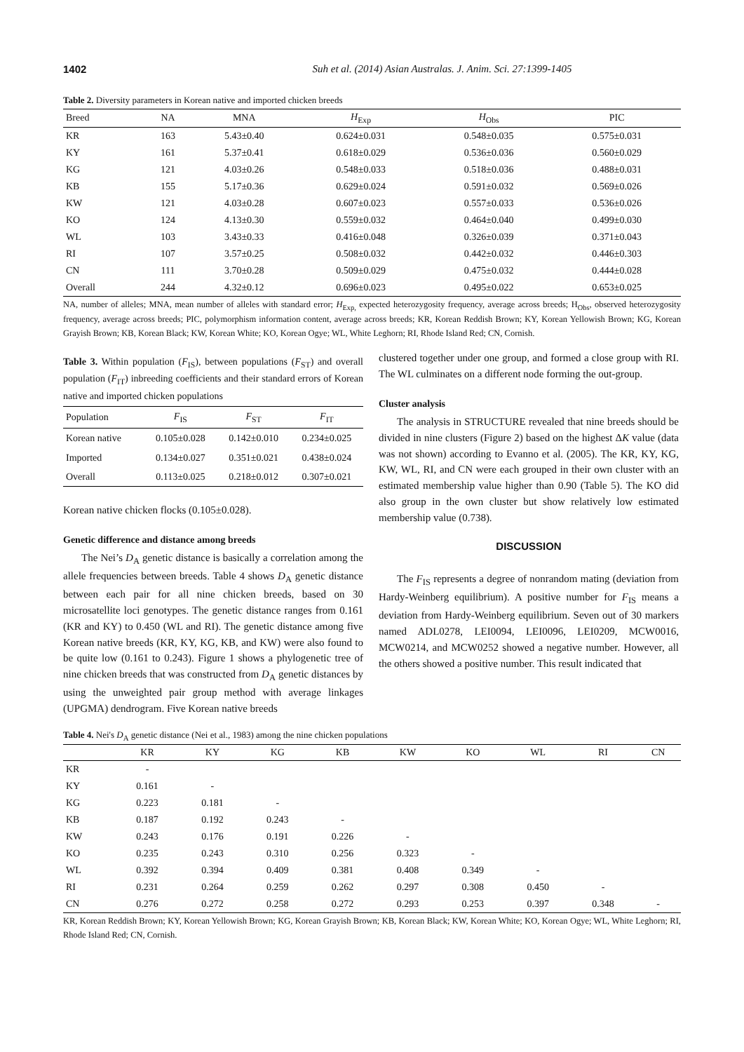1402 Suh et al. (2014) Asian Australas. J. Anim. Sci. 27:1399-1405
Table 2. Diversity parameters in Korean native and imported chicken breeds
| Breed | NA | MNA | H<sub>Exp</sub> | H<sub>Obs</sub> | PIC |
| --- | --- | --- | --- | --- | --- |
| KR | 163 | 5.43±0.40 | 0.624±0.031 | 0.548±0.035 | 0.575±0.031 |
| KY | 161 | 5.37±0.41 | 0.618±0.029 | 0.536±0.036 | 0.560±0.029 |
| KG | 121 | 4.03±0.26 | 0.548±0.033 | 0.518±0.036 | 0.488±0.031 |
| KB | 155 | 5.17±0.36 | 0.629±0.024 | 0.591±0.032 | 0.569±0.026 |
| KW | 121 | 4.03±0.28 | 0.607±0.023 | 0.557±0.033 | 0.536±0.026 |
| KO | 124 | 4.13±0.30 | 0.559±0.032 | 0.464±0.040 | 0.499±0.030 |
| WL | 103 | 3.43±0.33 | 0.416±0.048 | 0.326±0.039 | 0.371±0.043 |
| RI | 107 | 3.57±0.25 | 0.508±0.032 | 0.442±0.032 | 0.446±0.303 |
| CN | 111 | 3.70±0.28 | 0.509±0.029 | 0.475±0.032 | 0.444±0.028 |
| Overall | 244 | 4.32±0.12 | 0.696±0.023 | 0.495±0.022 | 0.653±0.025 |
NA, number of alleles; MNA, mean number of alleles with standard error; H<sub>Exp,</sub> expected heterozygosity frequency, average across breeds; H<sub>Obs</sub>, observed heterozygosity frequency, average across breeds; PIC, polymorphism information content, average across breeds; KR, Korean Reddish Brown; KY, Korean Yellowish Brown; KG, Korean Grayish Brown; KB, Korean Black; KW, Korean White; KO, Korean Ogye; WL, White Leghorn; RI, Rhode Island Red; CN, Cornish.
Table 3. Within population (F<sub>IS</sub>), between populations (F<sub>ST</sub>) and overall population (F<sub>IT</sub>) inbreeding coefficients and their standard errors of Korean native and imported chicken populations
| Population | F<sub>IS</sub> | F<sub>ST</sub> | F<sub>IT</sub> |
| --- | --- | --- | --- |
| Korean native | 0.105±0.028 | 0.142±0.010 | 0.234±0.025 |
| Imported | 0.134±0.027 | 0.351±0.021 | 0.438±0.024 |
| Overall | 0.113±0.025 | 0.218±0.012 | 0.307±0.021 |
Korean native chicken flocks (0.105±0.028).
Genetic difference and distance among breeds
The Nei’s D<sub>A</sub> genetic distance is basically a correlation among the allele frequencies between breeds. Table 4 shows D<sub>A</sub> genetic distance between each pair for all nine chicken breeds, based on 30 microsatellite loci genotypes. The genetic distance ranges from 0.161 (KR and KY) to 0.450 (WL and RI). The genetic distance among five Korean native breeds (KR, KY, KG, KB, and KW) were also found to be quite low (0.161 to 0.243). Figure 1 shows a phylogenetic tree of nine chicken breeds that was constructed from D<sub>A</sub> genetic distances by using the unweighted pair group method with average linkages (UPGMA) dendrogram. Five Korean native breeds
clustered together under one group, and formed a close group with RI. The WL culminates on a different node forming the out-group.
Cluster analysis
The analysis in STRUCTURE revealed that nine breeds should be divided in nine clusters (Figure 2) based on the highest ΔK value (data was not shown) according to Evanno et al. (2005). The KR, KY, KG, KW, WL, RI, and CN were each grouped in their own cluster with an estimated membership value higher than 0.90 (Table 5). The KO did also group in the own cluster but show relatively low estimated membership value (0.738).
DISCUSSION
The F<sub>IS</sub> represents a degree of nonrandom mating (deviation from Hardy-Weinberg equilibrium). A positive number for F<sub>IS</sub> means a deviation from Hardy-Weinberg equilibrium. Seven out of 30 markers named ADL0278, LEI0094, LEI0096, LEI0209, MCW0016, MCW0214, and MCW0252 showed a negative number. However, all the others showed a positive number. This result indicated that
Table 4. Nei's D<sub>A</sub> genetic distance (Nei et al., 1983) among the nine chicken populations
| | KR | KY | KG | KB | KW | KO | WL | RI | CN |
| --- | --- | --- | --- | --- | --- | --- | --- | --- | --- |
| KR | - | | | | | | | | |
| KY | 0.161 | - | | | | | | | |
| KG | 0.223 | 0.181 | - | | | | | | |
| KB | 0.187 | 0.192 | 0.243 | - | | | | | |
| KW | 0.243 | 0.176 | 0.191 | 0.226 | - | | | | |
| KO | 0.235 | 0.243 | 0.310 | 0.256 | 0.323 | - | | | |
| WL | 0.392 | 0.394 | 0.409 | 0.381 | 0.408 | 0.349 | - | | |
| RI | 0.231 | 0.264 | 0.259 | 0.262 | 0.297 | 0.308 | 0.450 | - | |
| CN | 0.276 | 0.272 | 0.258 | 0.272 | 0.293 | 0.253 | 0.397 | 0.348 | - |
KR, Korean Reddish Brown; KY, Korean Yellowish Brown; KG, Korean Grayish Brown; KB, Korean Black; KW, Korean White; KO, Korean Ogye; WL, White Leghorn; RI, Rhode Island Red; CN, Cornish.